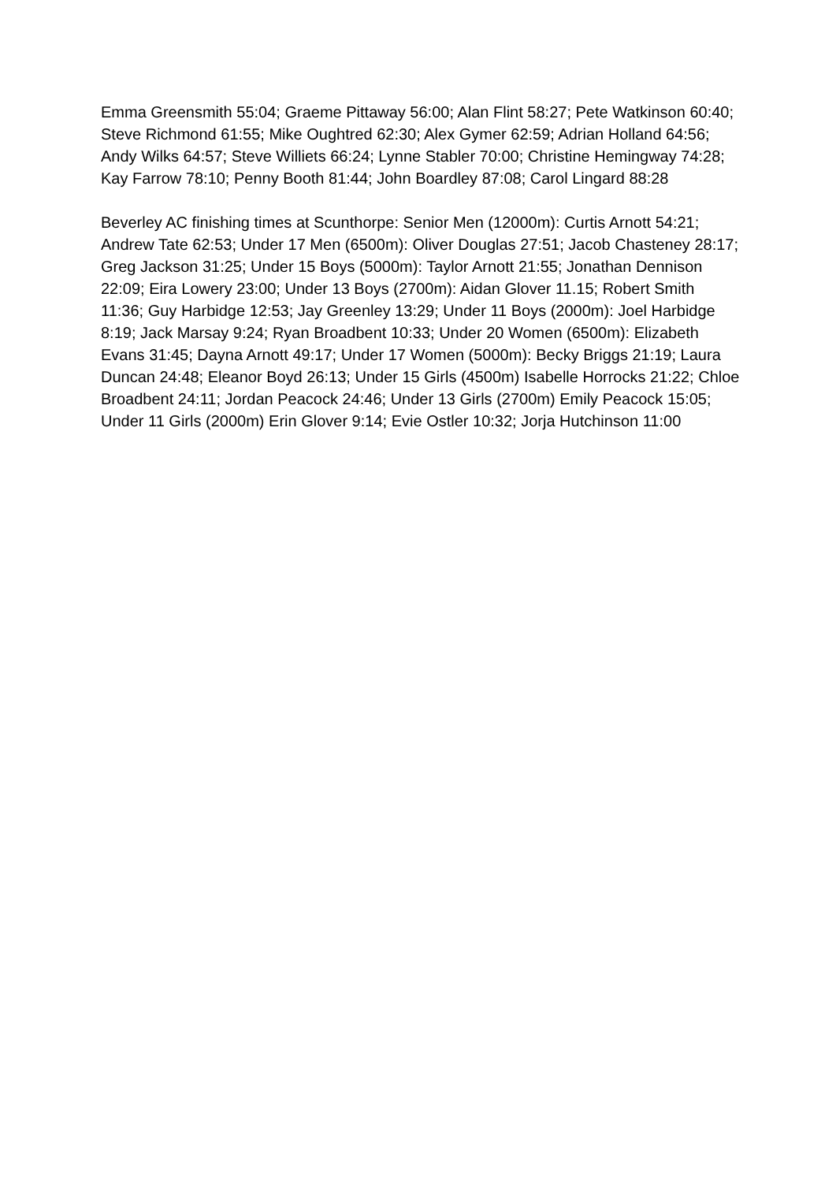Emma Greensmith 55:04; Graeme Pittaway 56:00; Alan Flint 58:27; Pete Watkinson 60:40; Steve Richmond 61:55; Mike Oughtred 62:30; Alex Gymer 62:59; Adrian Holland 64:56; Andy Wilks 64:57; Steve Williets 66:24; Lynne Stabler 70:00; Christine Hemingway 74:28; Kay Farrow 78:10; Penny Booth 81:44; John Boardley 87:08; Carol Lingard 88:28
Beverley AC finishing times at Scunthorpe: Senior Men (12000m): Curtis Arnott 54:21; Andrew Tate 62:53; Under 17 Men (6500m): Oliver Douglas 27:51; Jacob Chasteney 28:17; Greg Jackson 31:25; Under 15 Boys (5000m): Taylor Arnott 21:55; Jonathan Dennison 22:09; Eira Lowery 23:00; Under 13 Boys (2700m): Aidan Glover 11.15; Robert Smith 11:36; Guy Harbidge 12:53; Jay Greenley 13:29; Under 11 Boys (2000m): Joel Harbidge 8:19; Jack Marsay 9:24; Ryan Broadbent 10:33; Under 20 Women (6500m): Elizabeth Evans 31:45; Dayna Arnott 49:17; Under 17 Women (5000m): Becky Briggs 21:19; Laura Duncan 24:48; Eleanor Boyd 26:13; Under 15 Girls (4500m) Isabelle Horrocks 21:22; Chloe Broadbent 24:11; Jordan Peacock 24:46; Under 13 Girls (2700m) Emily Peacock 15:05; Under 11 Girls (2000m) Erin Glover 9:14; Evie Ostler 10:32; Jorja Hutchinson 11:00